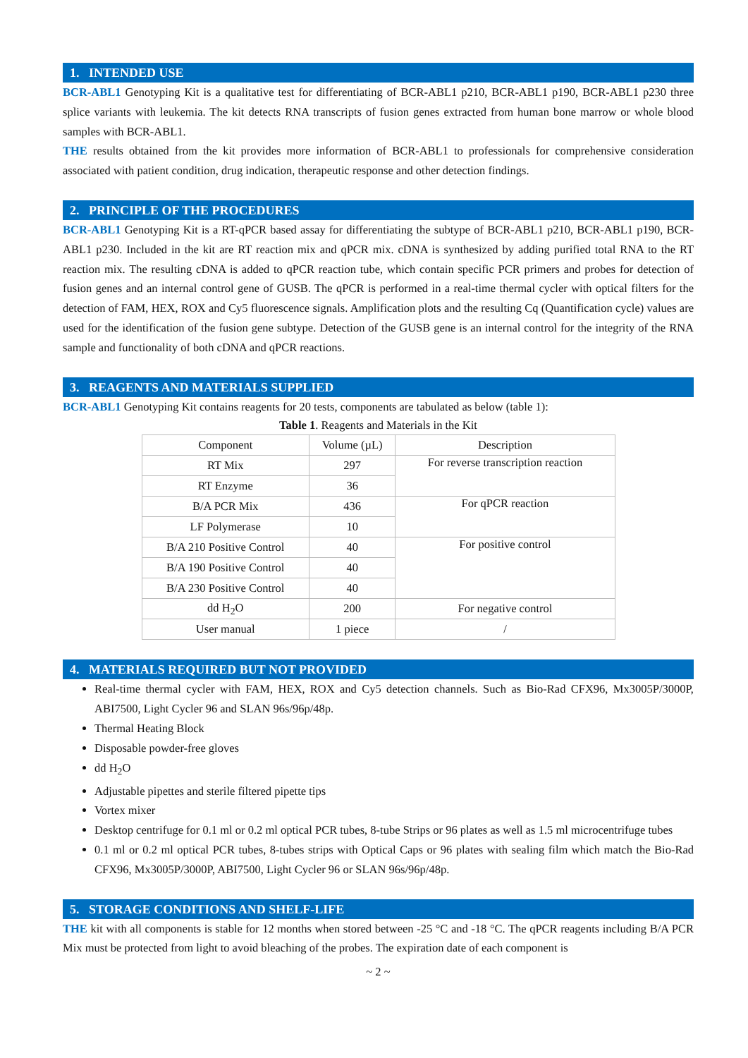1. INTENDED USE
BCR-ABL1 Genotyping Kit is a qualitative test for differentiating of BCR-ABL1 p210, BCR-ABL1 p190, BCR-ABL1 p230 three splice variants with leukemia. The kit detects RNA transcripts of fusion genes extracted from human bone marrow or whole blood samples with BCR-ABL1.
THE results obtained from the kit provides more information of BCR-ABL1 to professionals for comprehensive consideration associated with patient condition, drug indication, therapeutic response and other detection findings.
2. PRINCIPLE OF THE PROCEDURES
BCR-ABL1 Genotyping Kit is a RT-qPCR based assay for differentiating the subtype of BCR-ABL1 p210, BCR-ABL1 p190, BCR-ABL1 p230. Included in the kit are RT reaction mix and qPCR mix. cDNA is synthesized by adding purified total RNA to the RT reaction mix. The resulting cDNA is added to qPCR reaction tube, which contain specific PCR primers and probes for detection of fusion genes and an internal control gene of GUSB. The qPCR is performed in a real-time thermal cycler with optical filters for the detection of FAM, HEX, ROX and Cy5 fluorescence signals. Amplification plots and the resulting Cq (Quantification cycle) values are used for the identification of the fusion gene subtype. Detection of the GUSB gene is an internal control for the integrity of the RNA sample and functionality of both cDNA and qPCR reactions.
3. REAGENTS AND MATERIALS SUPPLIED
BCR-ABL1 Genotyping Kit contains reagents for 20 tests, components are tabulated as below (table 1):
Table 1. Reagents and Materials in the Kit
| Component | Volume (µL) | Description |
| --- | --- | --- |
| RT Mix | 297 | For reverse transcription reaction |
| RT Enzyme | 36 | |
| B/A PCR Mix | 436 | For qPCR reaction |
| LF Polymerase | 10 | |
| B/A 210 Positive Control | 40 | For positive control |
| B/A 190 Positive Control | 40 | |
| B/A 230 Positive Control | 40 | |
| dd H<sub>2</sub>O | 200 | For negative control |
| User manual | 1 piece | / |
4. MATERIALS REQUIRED BUT NOT PROVIDED
Real-time thermal cycler with FAM, HEX, ROX and Cy5 detection channels. Such as Bio-Rad CFX96, Mx3005P/3000P, ABI7500, Light Cycler 96 and SLAN 96s/96p/48p.
Thermal Heating Block
Disposable powder-free gloves
dd H<sub>2</sub>O
Adjustable pipettes and sterile filtered pipette tips
Vortex mixer
Desktop centrifuge for 0.1 ml or 0.2 ml optical PCR tubes, 8-tube Strips or 96 plates as well as 1.5 ml microcentrifuge tubes
0.1 ml or 0.2 ml optical PCR tubes, 8-tubes strips with Optical Caps or 96 plates with sealing film which match the Bio-Rad CFX96, Mx3005P/3000P, ABI7500, Light Cycler 96 or SLAN 96s/96p/48p.
5. STORAGE CONDITIONS AND SHELF-LIFE
THE kit with all components is stable for 12 months when stored between -25 °C and -18 °C. The qPCR reagents including B/A PCR Mix must be protected from light to avoid bleaching of the probes. The expiration date of each component is
~ 2 ~